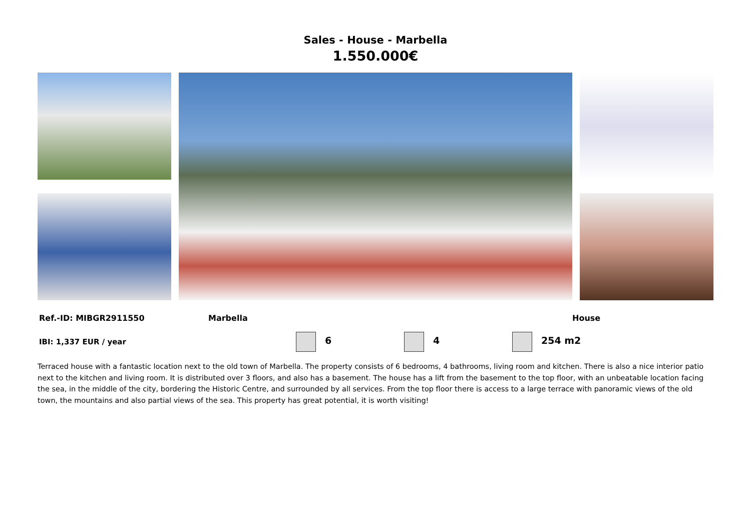Sales - House - Marbella
1.550.000€
Ref.-ID: MIBGR2911550 Marbella House
IBI: 1,337 EUR / year 6 4 254 m2
Terraced house with a fantastic location next to the old town of Marbella. The property consists of 6 bedrooms, 4 bathrooms, living room and kitchen. There is also a nice interior patio next to the kitchen and living room. It is distributed over 3 floors, and also has a basement. The house has a lift from the basement to the top floor, with an unbeatable location facing the sea, in the middle of the city, bordering the Historic Centre, and surrounded by all services. From the top floor there is access to a large terrace with panoramic views of the old town, the mountains and also partial views of the sea. This property has great potential, it is worth visiting!